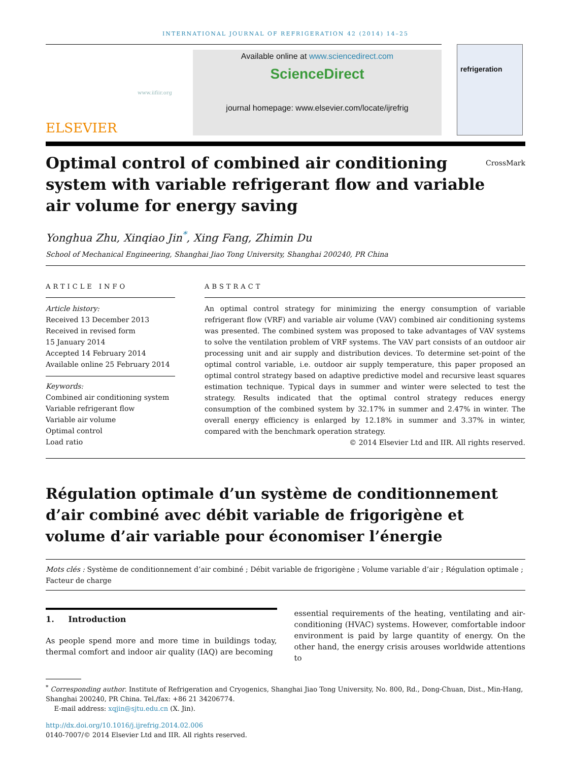INTERNATIONAL JOURNAL OF REFRIGERATION 42 (2014) 14–25
ELSEVIER
www.iifiir.org
Available online at www.sciencedirect.com
ScienceDirect
journal homepage: www.elsevier.com/locate/ijrefrig
refrigeration
Optimal control of combined air conditioning system with variable refrigerant flow and variable air volume for energy saving CrossMark
Yonghua Zhu, Xinqiao Jin<sup>*</sup>, Xing Fang, Zhimin Du
School of Mechanical Engineering, Shanghai Jiao Tong University, Shanghai 200240, PR China
ARTICLE INFO
Article history:
Received 13 December 2013
Received in revised form
15 January 2014
Accepted 14 February 2014
Available online 25 February 2014
Keywords:
Combined air conditioning system
Variable refrigerant flow
Variable air volume
Optimal control
Load ratio
ABSTRACT
An optimal control strategy for minimizing the energy consumption of variable refrigerant flow (VRF) and variable air volume (VAV) combined air conditioning systems was presented. The combined system was proposed to take advantages of VAV systems to solve the ventilation problem of VRF systems. The VAV part consists of an outdoor air processing unit and air supply and distribution devices. To determine set-point of the optimal control variable, i.e. outdoor air supply temperature, this paper proposed an optimal control strategy based on adaptive predictive model and recursive least squares estimation technique. Typical days in summer and winter were selected to test the strategy. Results indicated that the optimal control strategy reduces energy consumption of the combined system by 32.17% in summer and 2.47% in winter. The overall energy efficiency is enlarged by 12.18% in summer and 3.37% in winter, compared with the benchmark operation strategy.
© 2014 Elsevier Ltd and IIR. All rights reserved.
Régulation optimale d’un système de conditionnement d’air combiné avec débit variable de frigorigène et volume d’air variable pour économiser l’énergie
Mots clés : Système de conditionnement d’air combiné ; Débit variable de frigorigène ; Volume variable d’air ; Régulation optimale ; Facteur de charge
1. Introduction
As people spend more and more time in buildings today, thermal comfort and indoor air quality (IAQ) are becoming
essential requirements of the heating, ventilating and air-conditioning (HVAC) systems. However, comfortable indoor environment is paid by large quantity of energy. On the other hand, the energy crisis arouses worldwide attentions to
<sup>*</sup> Corresponding author. Institute of Refrigeration and Cryogenics, Shanghai Jiao Tong University, No. 800, Rd., Dong-Chuan, Dist., Min-Hang, Shanghai 200240, PR China. Tel./fax: +86 21 34206774.
E-mail address: xqjin@sjtu.edu.cn (X. Jin).
http://dx.doi.org/10.1016/j.ijrefrig.2014.02.006
0140-7007/© 2014 Elsevier Ltd and IIR. All rights reserved.